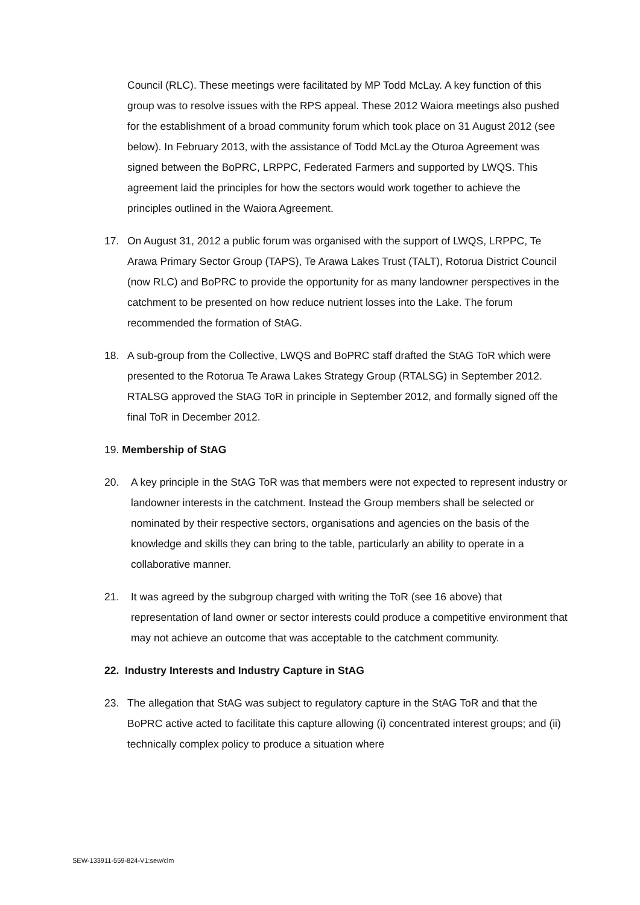Council (RLC). These meetings were facilitated by MP Todd McLay. A key function of this group was to resolve issues with the RPS appeal. These 2012 Waiora meetings also pushed for the establishment of a broad community forum which took place on 31 August 2012 (see below). In February 2013, with the assistance of Todd McLay the Oturoa Agreement was signed between the BoPRC, LRPPC, Federated Farmers and supported by LWQS. This agreement laid the principles for how the sectors would work together to achieve the principles outlined in the Waiora Agreement.
17. On August 31, 2012 a public forum was organised with the support of LWQS, LRPPC, Te Arawa Primary Sector Group (TAPS), Te Arawa Lakes Trust (TALT), Rotorua District Council (now RLC) and BoPRC to provide the opportunity for as many landowner perspectives in the catchment to be presented on how reduce nutrient losses into the Lake. The forum recommended the formation of StAG.
18. A sub-group from the Collective, LWQS and BoPRC staff drafted the StAG ToR which were presented to the Rotorua Te Arawa Lakes Strategy Group (RTALSG) in September 2012. RTALSG approved the StAG ToR in principle in September 2012, and formally signed off the final ToR in December 2012.
19. Membership of StAG
20. A key principle in the StAG ToR was that members were not expected to represent industry or landowner interests in the catchment. Instead the Group members shall be selected or nominated by their respective sectors, organisations and agencies on the basis of the knowledge and skills they can bring to the table, particularly an ability to operate in a collaborative manner.
21. It was agreed by the subgroup charged with writing the ToR (see 16 above) that representation of land owner or sector interests could produce a competitive environment that may not achieve an outcome that was acceptable to the catchment community.
22. Industry Interests and Industry Capture in StAG
23. The allegation that StAG was subject to regulatory capture in the StAG ToR and that the BoPRC active acted to facilitate this capture allowing (i) concentrated interest groups; and (ii) technically complex policy to produce a situation where
SEW-133911-559-824-V1:sew/clm